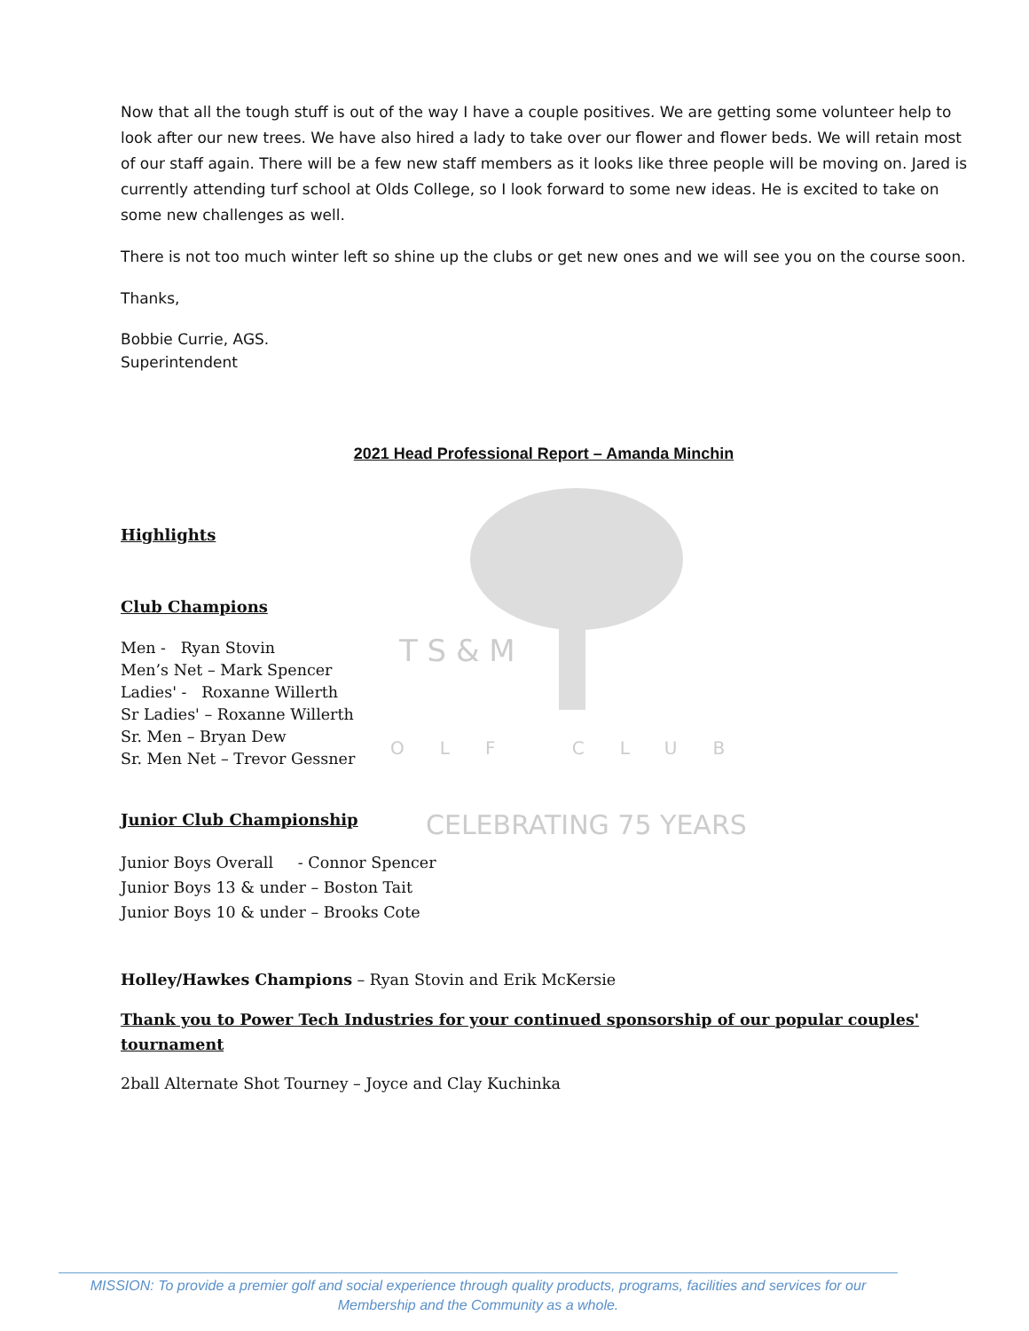T S & M
OLF CLUB
CELEBRATING 75 YEARS
Now that all the tough stuff is out of the way I have a couple positives. We are getting some volunteer help to look after our new trees. We have also hired a lady to take over our flower and flower beds. We will retain most of our staff again. There will be a few new staff members as it looks like three people will be moving on. Jared is currently attending turf school at Olds College, so I look forward to some new ideas. He is excited to take on some new challenges as well.
There is not too much winter left so shine up the clubs or get new ones and we will see you on the course soon.
Thanks,
Bobbie Currie, AGS.
Superintendent
2021 Head Professional Report – Amanda Minchin
Highlights
Club Champions
Men - Ryan Stovin
Men’s Net – Mark Spencer
Ladies' - Roxanne Willerth
Sr Ladies' – Roxanne Willerth
Sr. Men – Bryan Dew
Sr. Men Net – Trevor Gessner
Junior Club Championship
Junior Boys Overall - Connor Spencer
Junior Boys 13 & under – Boston Tait
Junior Boys 10 & under – Brooks Cote
Holley/Hawkes Champions – Ryan Stovin and Erik McKersie
Thank you to Power Tech Industries for your continued sponsorship of our popular couples' tournament
2ball Alternate Shot Tourney – Joyce and Clay Kuchinka
MISSION: To provide a premier golf and social experience through quality products, programs, facilities and services for our
Membership and the Community as a whole.